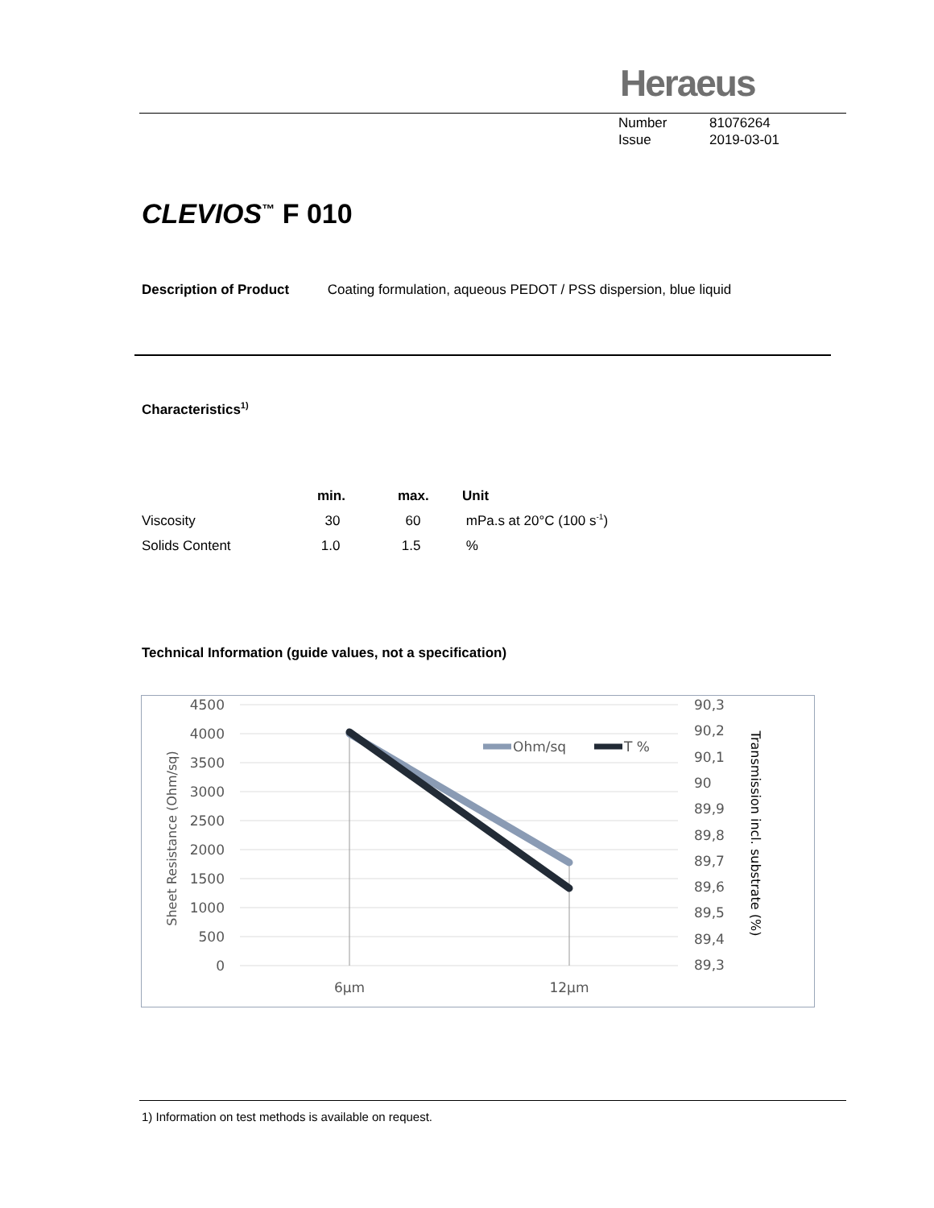Heraeus
Number 81076264
Issue 2019-03-01
CLEVIOS<sup>™</sup> F 010
Description of Product Coating formulation, aqueous PEDOT / PSS dispersion, blue liquid
Characteristics<sup>1)</sup>
| | min. | max. | Unit |
| --- | --- | --- | --- |
| Viscosity | 30 | 60 | mPa.s at 20°C (100 s<sup>-1</sup>) |
| Solids Content | 1.0 | 1.5 | % |
Technical Information (guide values, not a specification)
4500
4000
3500
3000
2500
2000
1500
1000
500
0
90,3
90,2
90,1
90
89,9
89,8
89,7
89,6
89,5
89,4
89,3
6µm
12µm
Ohm/sq
T %
Sheet Resistance (Ohm/sq)
Transmission incl. substrate (%)
1) Information on test methods is available on request.